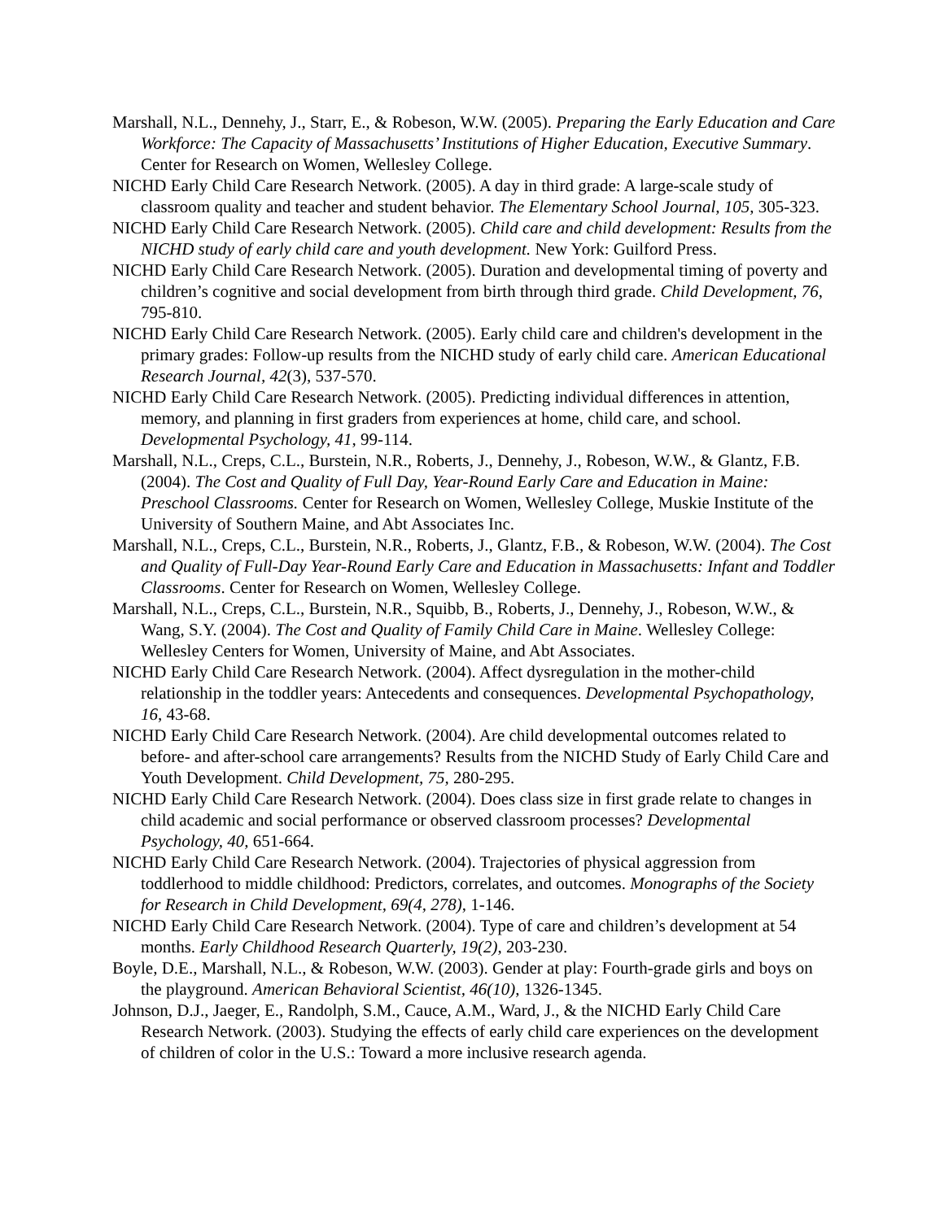Marshall, N.L., Dennehy, J., Starr, E., & Robeson, W.W. (2005). Preparing the Early Education and Care Workforce: The Capacity of Massachusetts’ Institutions of Higher Education, Executive Summary. Center for Research on Women, Wellesley College.
NICHD Early Child Care Research Network. (2005). A day in third grade: A large-scale study of classroom quality and teacher and student behavior. The Elementary School Journal, 105, 305-323.
NICHD Early Child Care Research Network. (2005). Child care and child development: Results from the NICHD study of early child care and youth development. New York: Guilford Press.
NICHD Early Child Care Research Network. (2005). Duration and developmental timing of poverty and children’s cognitive and social development from birth through third grade. Child Development, 76, 795-810.
NICHD Early Child Care Research Network. (2005). Early child care and children's development in the primary grades: Follow-up results from the NICHD study of early child care. American Educational Research Journal, 42(3), 537-570.
NICHD Early Child Care Research Network. (2005). Predicting individual differences in attention, memory, and planning in first graders from experiences at home, child care, and school. Developmental Psychology, 41, 99-114.
Marshall, N.L., Creps, C.L., Burstein, N.R., Roberts, J., Dennehy, J., Robeson, W.W., & Glantz, F.B. (2004). The Cost and Quality of Full Day, Year-Round Early Care and Education in Maine: Preschool Classrooms. Center for Research on Women, Wellesley College, Muskie Institute of the University of Southern Maine, and Abt Associates Inc.
Marshall, N.L., Creps, C.L., Burstein, N.R., Roberts, J., Glantz, F.B., & Robeson, W.W. (2004). The Cost and Quality of Full-Day Year-Round Early Care and Education in Massachusetts: Infant and Toddler Classrooms. Center for Research on Women, Wellesley College.
Marshall, N.L., Creps, C.L., Burstein, N.R., Squibb, B., Roberts, J., Dennehy, J., Robeson, W.W., & Wang, S.Y. (2004). The Cost and Quality of Family Child Care in Maine. Wellesley College: Wellesley Centers for Women, University of Maine, and Abt Associates.
NICHD Early Child Care Research Network. (2004). Affect dysregulation in the mother-child relationship in the toddler years: Antecedents and consequences. Developmental Psychopathology, 16, 43-68.
NICHD Early Child Care Research Network. (2004). Are child developmental outcomes related to before- and after-school care arrangements? Results from the NICHD Study of Early Child Care and Youth Development. Child Development, 75, 280-295.
NICHD Early Child Care Research Network. (2004). Does class size in first grade relate to changes in child academic and social performance or observed classroom processes? Developmental Psychology, 40, 651-664.
NICHD Early Child Care Research Network. (2004). Trajectories of physical aggression from toddlerhood to middle childhood: Predictors, correlates, and outcomes. Monographs of the Society for Research in Child Development, 69(4, 278), 1-146.
NICHD Early Child Care Research Network. (2004). Type of care and children’s development at 54 months. Early Childhood Research Quarterly, 19(2), 203-230.
Boyle, D.E., Marshall, N.L., & Robeson, W.W. (2003). Gender at play: Fourth-grade girls and boys on the playground. American Behavioral Scientist, 46(10), 1326-1345.
Johnson, D.J., Jaeger, E., Randolph, S.M., Cauce, A.M., Ward, J., & the NICHD Early Child Care Research Network. (2003). Studying the effects of early child care experiences on the development of children of color in the U.S.: Toward a more inclusive research agenda.